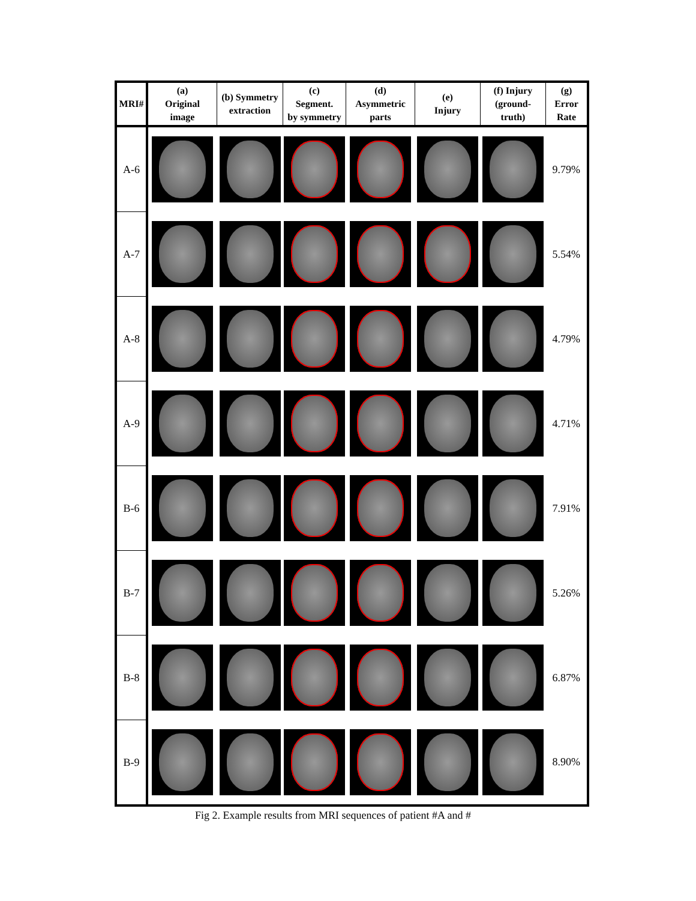| MRI# | (a) Original image | (b) Symmetry extraction | (c) Segment. by symmetry | (d) Asymmetric parts | (e) Injury | (f) Injury (ground- truth) | (g) Error Rate |
| --- | --- | --- | --- | --- | --- | --- | --- |
| A-6 | | | | | | | 9.79% |
| A-7 | | | | | | | 5.54% |
| A-8 | | | | | | | 4.79% |
| A-9 | | | | | | | 4.71% |
| B-6 | | | | | | | 7.91% |
| B-7 | | | | | | | 5.26% |
| B-8 | | | | | | | 6.87% |
| B-9 | | | | | | | 8.90% |
Fig 2. Example results from MRI sequences of patient #A and #